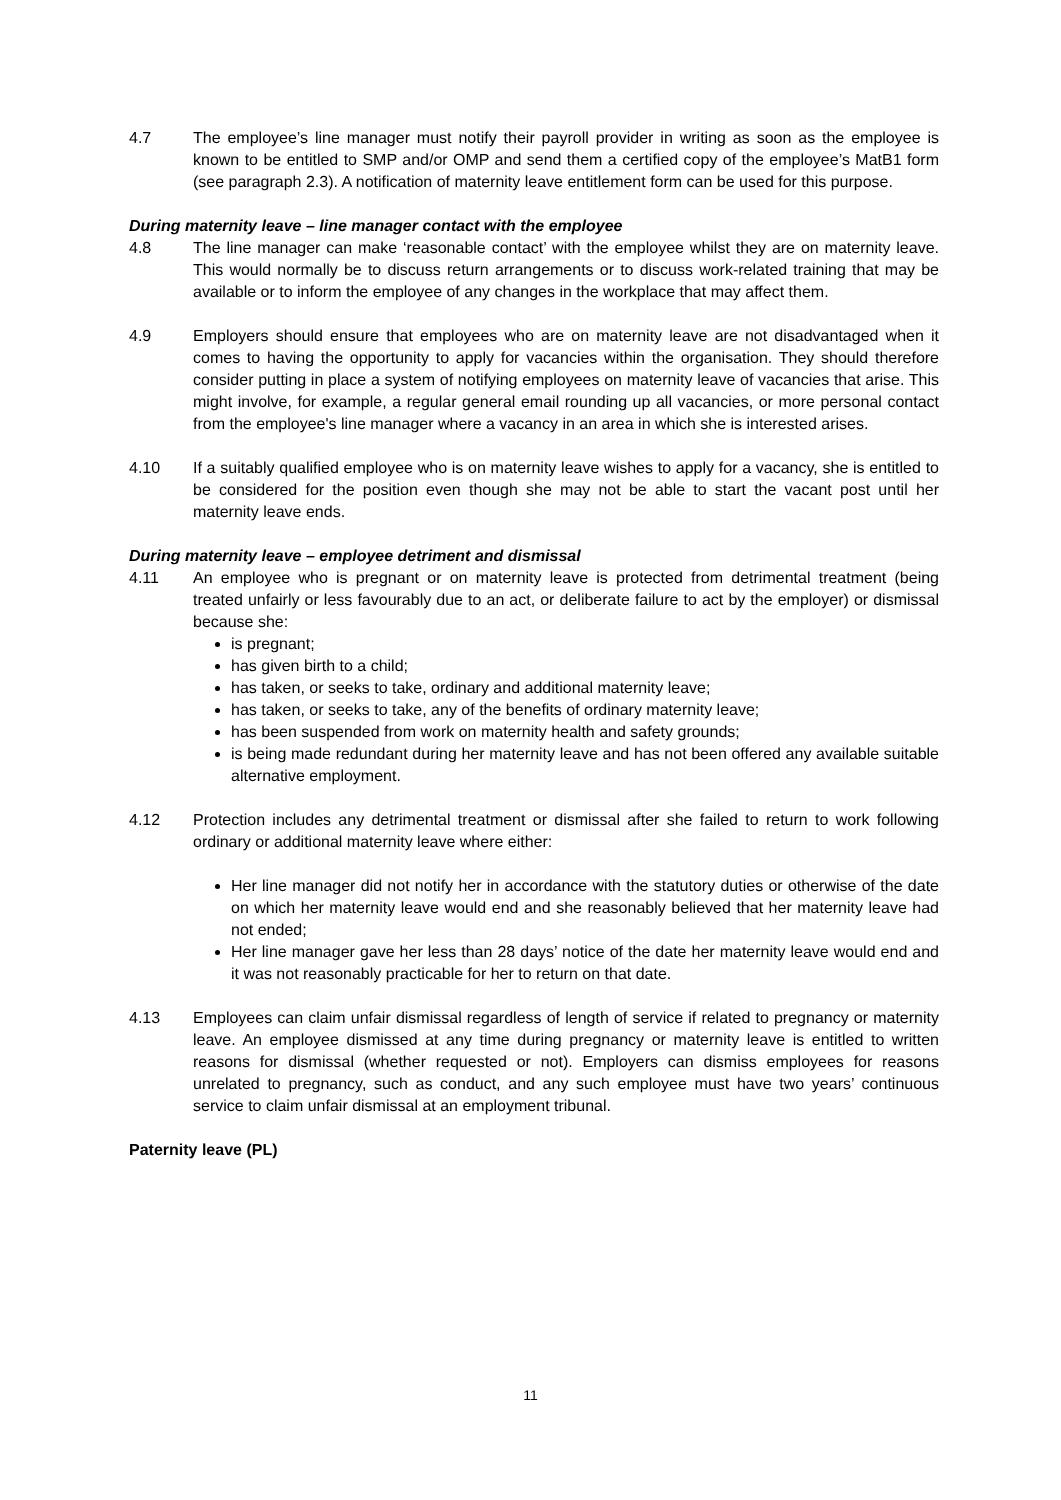4.7 The employee’s line manager must notify their payroll provider in writing as soon as the employee is known to be entitled to SMP and/or OMP and send them a certified copy of the employee’s MatB1 form (see paragraph 2.3). A notification of maternity leave entitlement form can be used for this purpose.
During maternity leave – line manager contact with the employee
4.8 The line manager can make ‘reasonable contact’ with the employee whilst they are on maternity leave. This would normally be to discuss return arrangements or to discuss work-related training that may be available or to inform the employee of any changes in the workplace that may affect them.
4.9 Employers should ensure that employees who are on maternity leave are not disadvantaged when it comes to having the opportunity to apply for vacancies within the organisation. They should therefore consider putting in place a system of notifying employees on maternity leave of vacancies that arise. This might involve, for example, a regular general email rounding up all vacancies, or more personal contact from the employee's line manager where a vacancy in an area in which she is interested arises.
4.10 If a suitably qualified employee who is on maternity leave wishes to apply for a vacancy, she is entitled to be considered for the position even though she may not be able to start the vacant post until her maternity leave ends.
During maternity leave – employee detriment and dismissal
4.11 An employee who is pregnant or on maternity leave is protected from detrimental treatment (being treated unfairly or less favourably due to an act, or deliberate failure to act by the employer) or dismissal because she:
is pregnant;
has given birth to a child;
has taken, or seeks to take, ordinary and additional maternity leave;
has taken, or seeks to take, any of the benefits of ordinary maternity leave;
has been suspended from work on maternity health and safety grounds;
is being made redundant during her maternity leave and has not been offered any available suitable alternative employment.
4.12 Protection includes any detrimental treatment or dismissal after she failed to return to work following ordinary or additional maternity leave where either:
Her line manager did not notify her in accordance with the statutory duties or otherwise of the date on which her maternity leave would end and she reasonably believed that her maternity leave had not ended;
Her line manager gave her less than 28 days’ notice of the date her maternity leave would end and it was not reasonably practicable for her to return on that date.
4.13 Employees can claim unfair dismissal regardless of length of service if related to pregnancy or maternity leave. An employee dismissed at any time during pregnancy or maternity leave is entitled to written reasons for dismissal (whether requested or not). Employers can dismiss employees for reasons unrelated to pregnancy, such as conduct, and any such employee must have two years’ continuous service to claim unfair dismissal at an employment tribunal.
Paternity leave (PL)
11